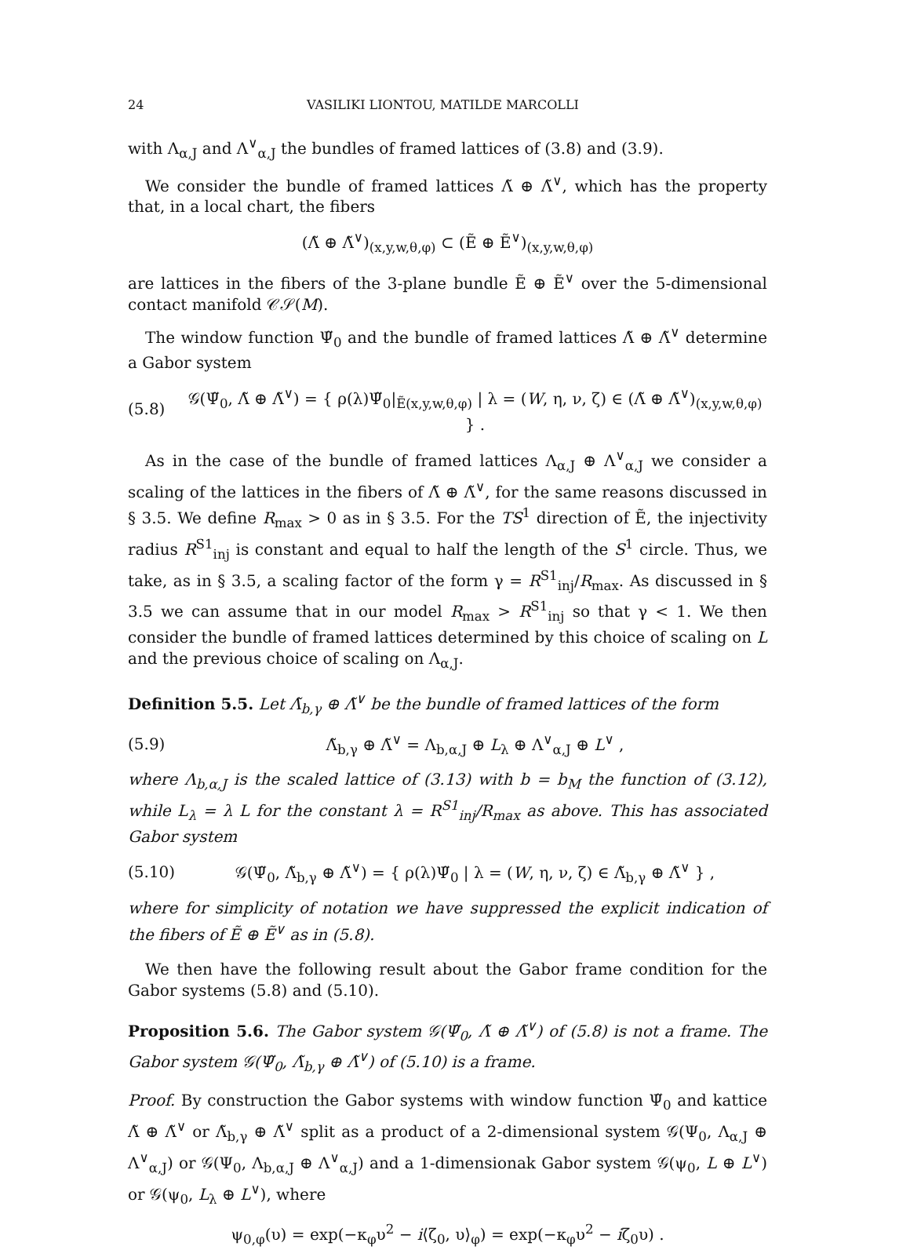24 VASILIKI LIONTOU, MATILDE MARCOLLI
with Λ<sub>α,J</sub> and Λ<sup>∨</sup><sub>α,J</sub> the bundles of framed lattices of (3.8) and (3.9).
We consider the bundle of framed lattices Λ̃ ⊕ Λ̃<sup>∨</sup>, which has the property that, in a local chart, the fibers
(Λ̃ ⊕ Λ̃<sup>∨</sup>)<sub>(x,y,w,θ,φ)</sub> ⊂ (Ẽ ⊕ Ẽ<sup>∨</sup>)<sub>(x,y,w,θ,φ)</sub>
are lattices in the fibers of the 3-plane bundle Ẽ ⊕ Ẽ<sup>∨</sup> over the 5-dimensional contact manifold 𝒞𝒮(M).
The window function Ψ̃<sub>0</sub> and the bundle of framed lattices Λ̃ ⊕ Λ̃<sup>∨</sup> determine a Gabor system
(5.8) 𝒢(Ψ̃<sub>0</sub>, Λ̃ ⊕ Λ̃<sup>∨</sup>) = { ρ(λ)Ψ̃<sub>0</sub>|<sub>Ẽ(x,y,w,θ,φ)</sub> | λ = (W, η, ν, ζ) ∈ (Λ̃ ⊕ Λ̃<sup>∨</sup>)<sub>(x,y,w,θ,φ)</sub> } .
As in the case of the bundle of framed lattices Λ<sub>α,J</sub> ⊕ Λ<sup>∨</sup><sub>α,J</sub> we consider a scaling of the lattices in the fibers of Λ̃ ⊕ Λ̃<sup>∨</sup>, for the same reasons discussed in § 3.5. We define R<sub>max</sub> > 0 as in § 3.5. For the TS<sup>1</sup> direction of Ẽ, the injectivity radius R<sup>S1</sup><sub>inj</sub> is constant and equal to half the length of the S<sup>1</sup> circle. Thus, we take, as in § 3.5, a scaling factor of the form γ = R<sup>S1</sup><sub>inj</sub>/R<sub>max</sub>. As discussed in § 3.5 we can assume that in our model R<sub>max</sub> > R<sup>S1</sup><sub>inj</sub> so that γ < 1. We then consider the bundle of framed lattices determined by this choice of scaling on L and the previous choice of scaling on Λ<sub>α,J</sub>.
Definition 5.5. Let Λ̃<sub>b,γ</sub> ⊕ Λ̃<sup>∨</sup> be the bundle of framed lattices of the form
(5.9) Λ̃<sub>b,γ</sub> ⊕ Λ̃<sup>∨</sup> = Λ<sub>b,α,J</sub> ⊕ L<sub>λ</sub> ⊕ Λ<sup>∨</sup><sub>α,J</sub> ⊕ L<sup>∨</sup> ,
where Λ<sub>b,α,J</sub> is the scaled lattice of (3.13) with b = b<sub>M</sub> the function of (3.12), while L<sub>λ</sub> = λ L for the constant λ = R<sup>S1</sup><sub>inj</sub>/R<sub>max</sub> as above. This has associated Gabor system
(5.10) 𝒢(Ψ̃<sub>0</sub>, Λ̃<sub>b,γ</sub> ⊕ Λ̃<sup>∨</sup>) = { ρ(λ)Ψ̃<sub>0</sub> | λ = (W, η, ν, ζ) ∈ Λ̃<sub>b,γ</sub> ⊕ Λ̃<sup>∨</sup> } ,
where for simplicity of notation we have suppressed the explicit indication of the fibers of Ẽ ⊕ Ẽ<sup>∨</sup> as in (5.8).
We then have the following result about the Gabor frame condition for the Gabor systems (5.8) and (5.10).
Proposition 5.6. The Gabor system 𝒢(Ψ̃<sub>0</sub>, Λ̃ ⊕ Λ̃<sup>∨</sup>) of (5.8) is not a frame. The Gabor system 𝒢(Ψ̃<sub>0</sub>, Λ̃<sub>b,γ</sub> ⊕ Λ̃<sup>∨</sup>) of (5.10) is a frame.
Proof. By construction the Gabor systems with window function Ψ̃<sub>0</sub> and kattice Λ̃ ⊕ Λ̃<sup>∨</sup> or Λ̃<sub>b,γ</sub> ⊕ Λ̃<sup>∨</sup> split as a product of a 2-dimensional system 𝒢(Ψ<sub>0</sub>, Λ<sub>α,J</sub> ⊕ Λ<sup>∨</sup><sub>α,J</sub>) or 𝒢(Ψ<sub>0</sub>, Λ<sub>b,α,J</sub> ⊕ Λ<sup>∨</sup><sub>α,J</sub>) and a 1-dimensionak Gabor system 𝒢(ψ<sub>0</sub>, L ⊕ L<sup>∨</sup>) or 𝒢(ψ<sub>0</sub>, L<sub>λ</sub> ⊕ L<sup>∨</sup>), where
ψ<sub>0,φ</sub>(υ) = exp(−κ<sub>φ</sub>υ<sup>2</sup> − i⟨ζ<sub>0</sub>, υ⟩<sub>φ</sub>) = exp(−κ<sub>φ</sub>υ<sup>2</sup> − iζ<sub>0</sub>υ) .